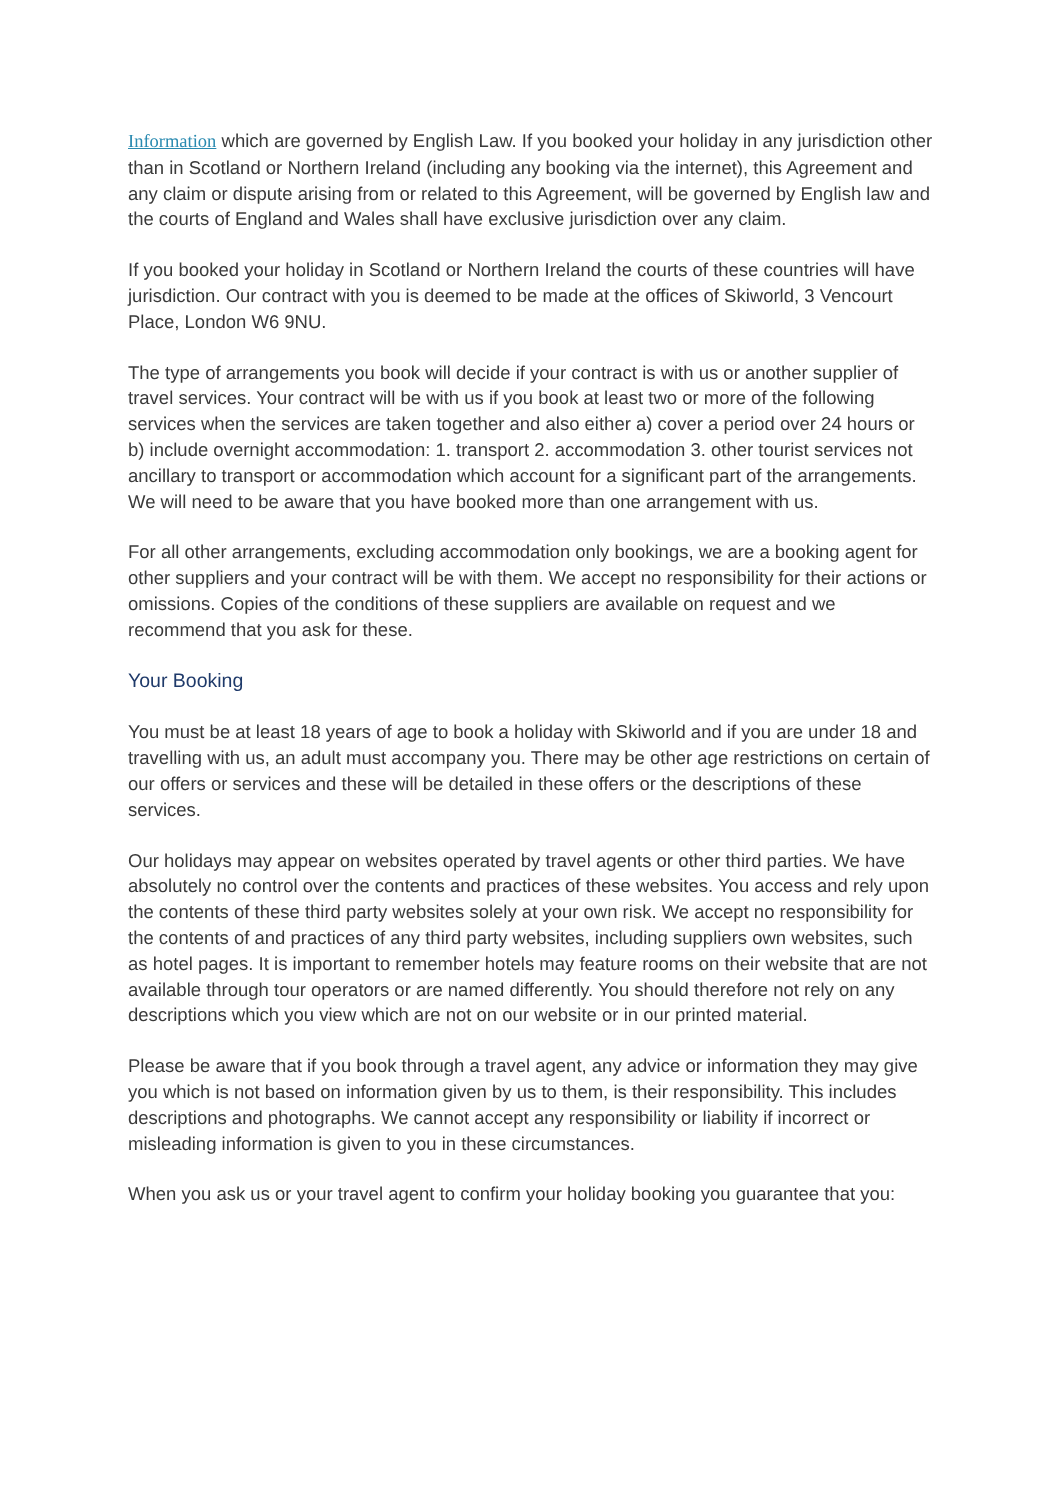Information which are governed by English Law. If you booked your holiday in any jurisdiction other than in Scotland or Northern Ireland (including any booking via the internet), this Agreement and any claim or dispute arising from or related to this Agreement, will be governed by English law and the courts of England and Wales shall have exclusive jurisdiction over any claim.
If you booked your holiday in Scotland or Northern Ireland the courts of these countries will have jurisdiction. Our contract with you is deemed to be made at the offices of Skiworld, 3 Vencourt Place, London W6 9NU.
The type of arrangements you book will decide if your contract is with us or another supplier of travel services. Your contract will be with us if you book at least two or more of the following services when the services are taken together and also either a) cover a period over 24 hours or b) include overnight accommodation: 1. transport 2. accommodation 3. other tourist services not ancillary to transport or accommodation which account for a significant part of the arrangements. We will need to be aware that you have booked more than one arrangement with us.
For all other arrangements, excluding accommodation only bookings, we are a booking agent for other suppliers and your contract will be with them. We accept no responsibility for their actions or omissions. Copies of the conditions of these suppliers are available on request and we recommend that you ask for these.
Your Booking
You must be at least 18 years of age to book a holiday with Skiworld and if you are under 18 and travelling with us, an adult must accompany you. There may be other age restrictions on certain of our offers or services and these will be detailed in these offers or the descriptions of these services.
Our holidays may appear on websites operated by travel agents or other third parties. We have absolutely no control over the contents and practices of these websites. You access and rely upon the contents of these third party websites solely at your own risk. We accept no responsibility for the contents of and practices of any third party websites, including suppliers own websites, such as hotel pages. It is important to remember hotels may feature rooms on their website that are not available through tour operators or are named differently. You should therefore not rely on any descriptions which you view which are not on our website or in our printed material.
Please be aware that if you book through a travel agent, any advice or information they may give you which is not based on information given by us to them, is their responsibility. This includes descriptions and photographs. We cannot accept any responsibility or liability if incorrect or misleading information is given to you in these circumstances.
When you ask us or your travel agent to confirm your holiday booking you guarantee that you: